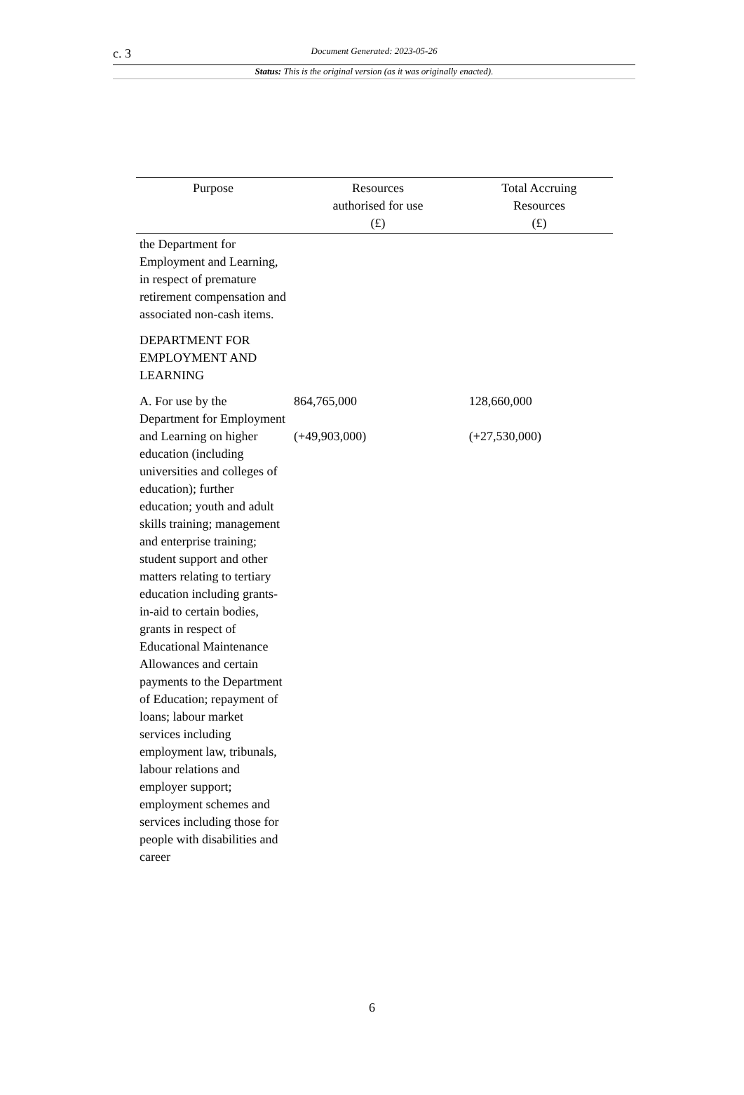c. 3
Document Generated: 2023-05-26
Status: This is the original version (as it was originally enacted).
| Purpose | Resources authorised for use (£) | Total Accruing Resources (£) |
| --- | --- | --- |
| the Department for Employment and Learning, in respect of premature retirement compensation and associated non-cash items. | | |
| DEPARTMENT FOR EMPLOYMENT AND LEARNING | | |
| A. For use by the Department for Employment and Learning on higher education (including universities and colleges of education); further education; youth and adult skills training; management and enterprise training; student support and other matters relating to tertiary education including grants-in-aid to certain bodies, grants in respect of Educational Maintenance Allowances and certain payments to the Department of Education; repayment of loans; labour market services including employment law, tribunals, labour relations and employer support; employment schemes and services including those for people with disabilities and career | 864,765,000 (+49,903,000) | 128,660,000 (+27,530,000) |
6